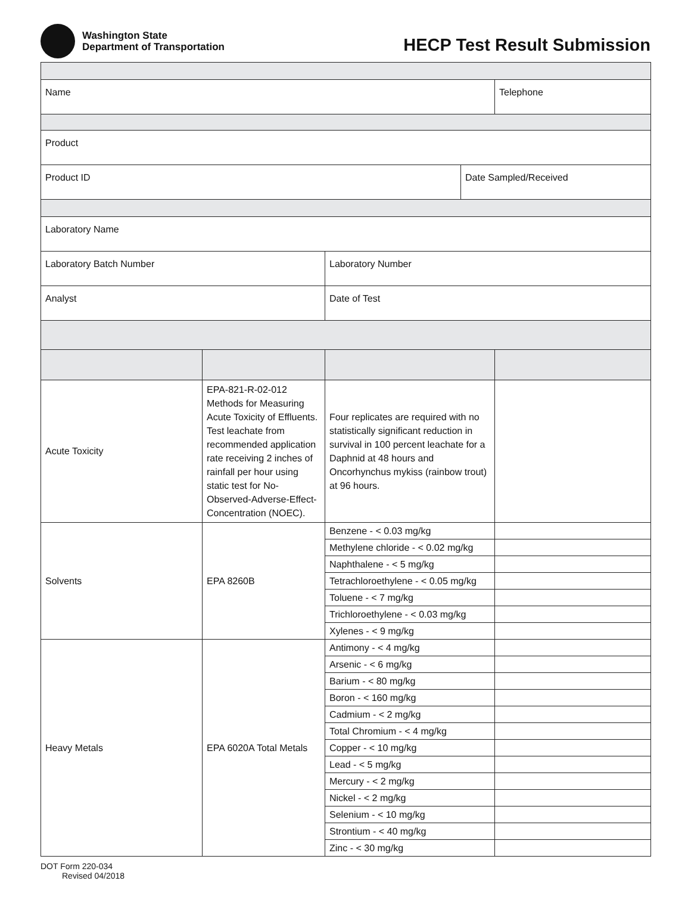Washington State
Department of Transportation
HECP Test Result Submission
| Name | | | | Telephone |
| Product | | | | |
| Product ID | | | Date Sampled/Received | |
| Laboratory Name | | | | |
| Laboratory Batch Number | | Laboratory Number | | |
| Analyst | | Date of Test | | |
| Acute Toxicity | EPA-821-R-02-012 Methods for Measuring Acute Toxicity of Effluents. Test leachate from recommended application rate receiving 2 inches of rainfall per hour using static test for No-Observed-Adverse-Effect-Concentration (NOEC). | Four replicates are required with no statistically significant reduction in survival in 100 percent leachate for a Daphnid at 48 hours and Oncorhynchus mykiss (rainbow trout) at 96 hours. | | |
| Solvents | EPA 8260B | Benzene - < 0.03 mg/kg | | |
| | | Methylene chloride - < 0.02 mg/kg | | |
| | | Naphthalene - < 5 mg/kg | | |
| | | Tetrachloroethylene - < 0.05 mg/kg | | |
| | | Toluene - < 7 mg/kg | | |
| | | Trichloroethylene - < 0.03 mg/kg | | |
| | | Xylenes - < 9 mg/kg | | |
| Heavy Metals | EPA 6020A Total Metals | Antimony - < 4 mg/kg | | |
| | | Arsenic - < 6 mg/kg | | |
| | | Barium - < 80 mg/kg | | |
| | | Boron - < 160 mg/kg | | |
| | | Cadmium - < 2 mg/kg | | |
| | | Total Chromium - < 4 mg/kg | | |
| | | Copper - < 10 mg/kg | | |
| | | Lead - < 5 mg/kg | | |
| | | Mercury - < 2 mg/kg | | |
| | | Nickel - < 2 mg/kg | | |
| | | Selenium - < 10 mg/kg | | |
| | | Strontium - < 40 mg/kg | | |
| | | Zinc - < 30 mg/kg | | |
DOT Form 220-034
Revised 04/2018